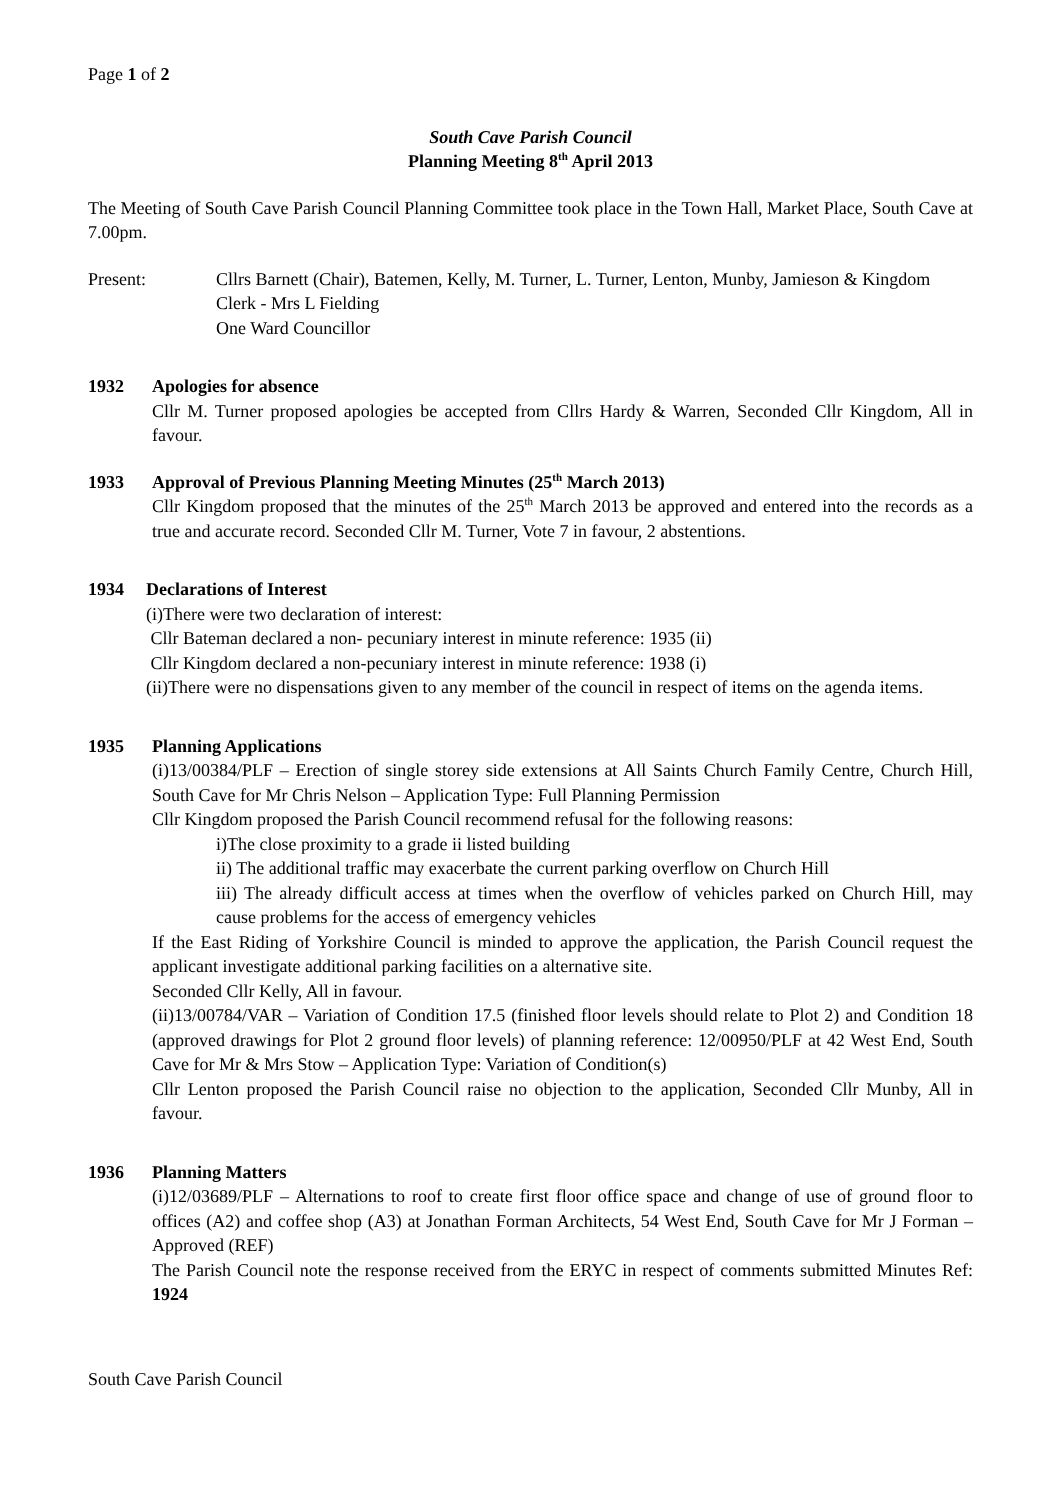Page 1 of 2
South Cave Parish Council
Planning Meeting 8<sup>th</sup> April 2013
The Meeting of South Cave Parish Council Planning Committee took place in the Town Hall, Market Place, South Cave at 7.00pm.
Present: Cllrs Barnett (Chair), Batemen, Kelly, M. Turner, L. Turner, Lenton, Munby, Jamieson & Kingdom
Clerk - Mrs L Fielding
One Ward Councillor
1932 Apologies for absence
Cllr M. Turner proposed apologies be accepted from Cllrs Hardy & Warren, Seconded Cllr Kingdom, All in favour.
1933 Approval of Previous Planning Meeting Minutes (25<sup>th</sup> March 2013)
Cllr Kingdom proposed that the minutes of the 25<sup>th</sup> March 2013 be approved and entered into the records as a true and accurate record. Seconded Cllr M. Turner, Vote 7 in favour, 2 abstentions.
1934 Declarations of Interest
(i)There were two declaration of interest:
Cllr Bateman declared a non- pecuniary interest in minute reference: 1935 (ii)
Cllr Kingdom declared a non-pecuniary interest in minute reference: 1938 (i)
(ii)There were no dispensations given to any member of the council in respect of items on the agenda items.
1935 Planning Applications
(i)13/00384/PLF – Erection of single storey side extensions at All Saints Church Family Centre, Church Hill, South Cave for Mr Chris Nelson – Application Type: Full Planning Permission
Cllr Kingdom proposed the Parish Council recommend refusal for the following reasons:
i)The close proximity to a grade ii listed building
ii) The additional traffic may exacerbate the current parking overflow on Church Hill
iii) The already difficult access at times when the overflow of vehicles parked on Church Hill, may cause problems for the access of emergency vehicles
If the East Riding of Yorkshire Council is minded to approve the application, the Parish Council request the applicant investigate additional parking facilities on a alternative site.
Seconded Cllr Kelly, All in favour.
(ii)13/00784/VAR – Variation of Condition 17.5 (finished floor levels should relate to Plot 2) and Condition 18 (approved drawings for Plot 2 ground floor levels) of planning reference: 12/00950/PLF at 42 West End, South Cave for Mr & Mrs Stow – Application Type: Variation of Condition(s)
Cllr Lenton proposed the Parish Council raise no objection to the application, Seconded Cllr Munby, All in favour.
1936 Planning Matters
(i)12/03689/PLF – Alternations to roof to create first floor office space and change of use of ground floor to offices (A2) and coffee shop (A3) at Jonathan Forman Architects, 54 West End, South Cave for Mr J Forman – Approved (REF)
The Parish Council note the response received from the ERYC in respect of comments submitted Minutes Ref: 1924
South Cave Parish Council